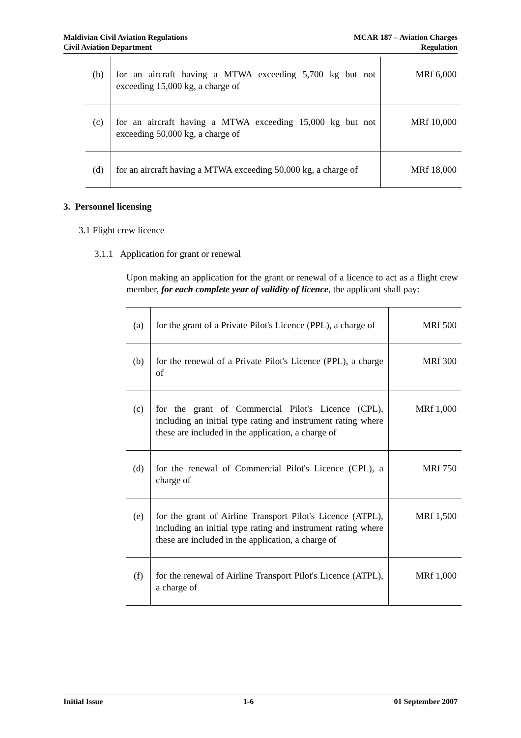Maldivian Civil Aviation Regulations
Civil Aviation Department
MCAR 187 – Aviation Charges
Regulation
| (b) | for an aircraft having a MTWA exceeding 5,700 kg but not exceeding 15,000 kg, a charge of | MRf 6,000 |
| (c) | for an aircraft having a MTWA exceeding 15,000 kg but not exceeding 50,000 kg, a charge of | MRf 10,000 |
| (d) | for an aircraft having a MTWA exceeding 50,000 kg, a charge of | MRf 18,000 |
3. Personnel licensing
3.1 Flight crew licence
3.1.1 Application for grant or renewal
Upon making an application for the grant or renewal of a licence to act as a flight crew member, for each complete year of validity of licence, the applicant shall pay:
| (a) | for the grant of a Private Pilot's Licence (PPL), a charge of | MRf 500 |
| (b) | for the renewal of a Private Pilot's Licence (PPL), a charge of | MRf 300 |
| (c) | for the grant of Commercial Pilot's Licence (CPL), including an initial type rating and instrument rating where these are included in the application, a charge of | MRf 1,000 |
| (d) | for the renewal of Commercial Pilot's Licence (CPL), a charge of | MRf 750 |
| (e) | for the grant of Airline Transport Pilot's Licence (ATPL), including an initial type rating and instrument rating where these are included in the application, a charge of | MRf 1,500 |
| (f) | for the renewal of Airline Transport Pilot's Licence (ATPL), a charge of | MRf 1,000 |
Initial Issue 1-6 01 September 2007